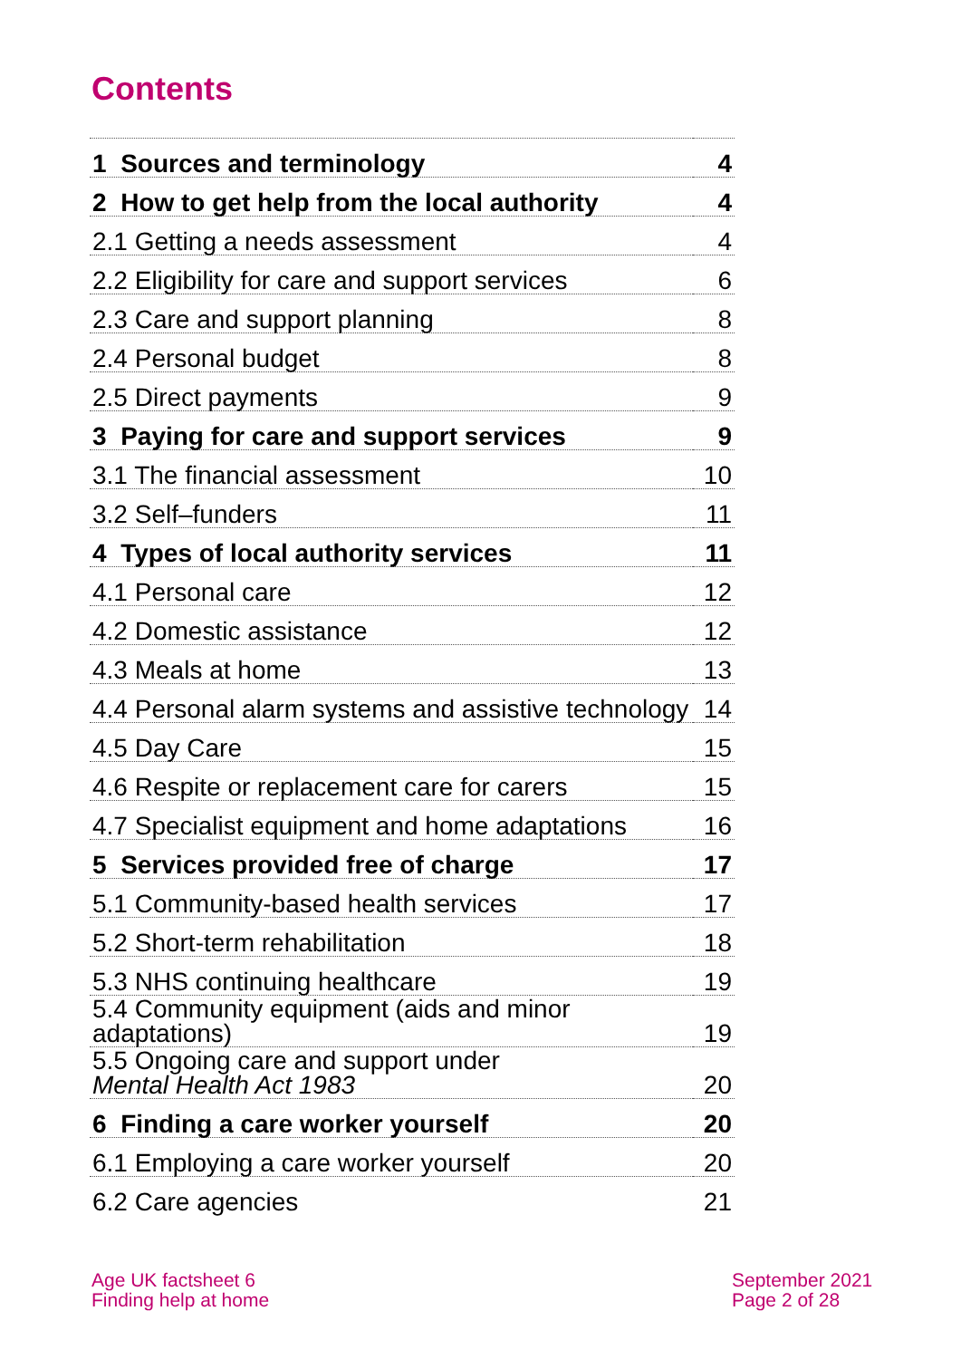Contents
| 1 Sources and terminology | 4 |
| 2 How to get help from the local authority | 4 |
| 2.1 Getting a needs assessment | 4 |
| 2.2 Eligibility for care and support services | 6 |
| 2.3 Care and support planning | 8 |
| 2.4 Personal budget | 8 |
| 2.5 Direct payments | 9 |
| 3 Paying for care and support services | 9 |
| 3.1 The financial assessment | 10 |
| 3.2 Self–funders | 11 |
| 4 Types of local authority services | 11 |
| 4.1 Personal care | 12 |
| 4.2 Domestic assistance | 12 |
| 4.3 Meals at home | 13 |
| 4.4 Personal alarm systems and assistive technology | 14 |
| 4.5 Day Care | 15 |
| 4.6 Respite or replacement care for carers | 15 |
| 4.7 Specialist equipment and home adaptations | 16 |
| 5 Services provided free of charge | 17 |
| 5.1 Community-based health services | 17 |
| 5.2 Short-term rehabilitation | 18 |
| 5.3 NHS continuing healthcare | 19 |
| 5.4 Community equipment (aids and minor adaptations) | 19 |
| 5.5 Ongoing care and support under Mental Health Act 1983 | 20 |
| 6 Finding a care worker yourself | 20 |
| 6.1 Employing a care worker yourself | 20 |
| 6.2 Care agencies | 21 |
Age UK factsheet 6
Finding help at home
September 2021
Page 2 of 28